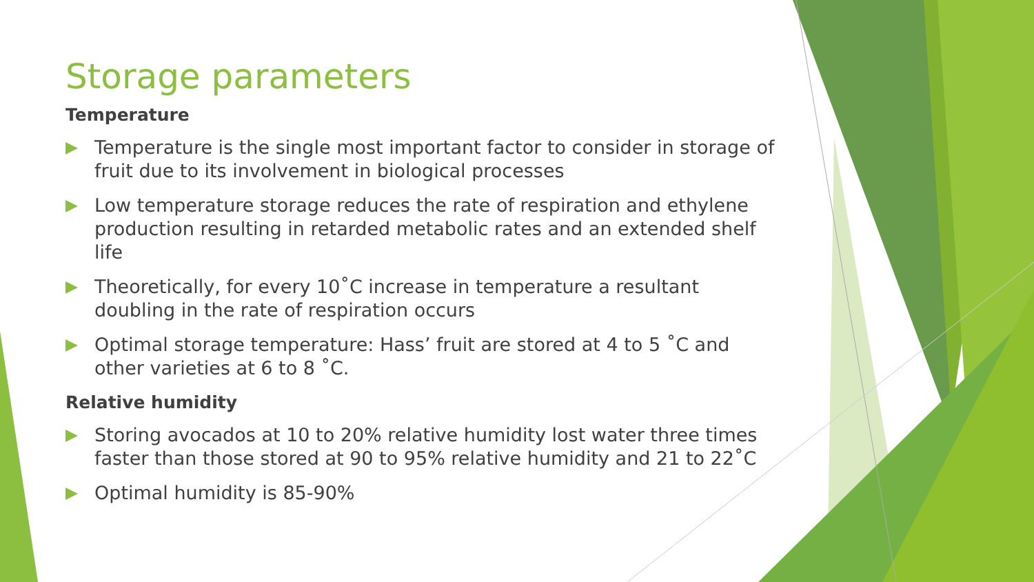Storage parameters
Temperature
Temperature is the single most important factor to consider in storage of fruit due to its involvement in biological processes
Low temperature storage reduces the rate of respiration and ethylene production resulting in retarded metabolic rates and an extended shelf life
Theoretically, for every 10˚C increase in temperature a resultant doubling in the rate of respiration occurs
Optimal storage temperature: Hass’ fruit are stored at 4 to 5 ˚C and other varieties at 6 to 8 ˚C.
Relative humidity
Storing avocados at 10 to 20% relative humidity lost water three times faster than those stored at 90 to 95% relative humidity and 21 to 22˚C
Optimal humidity is 85-90%